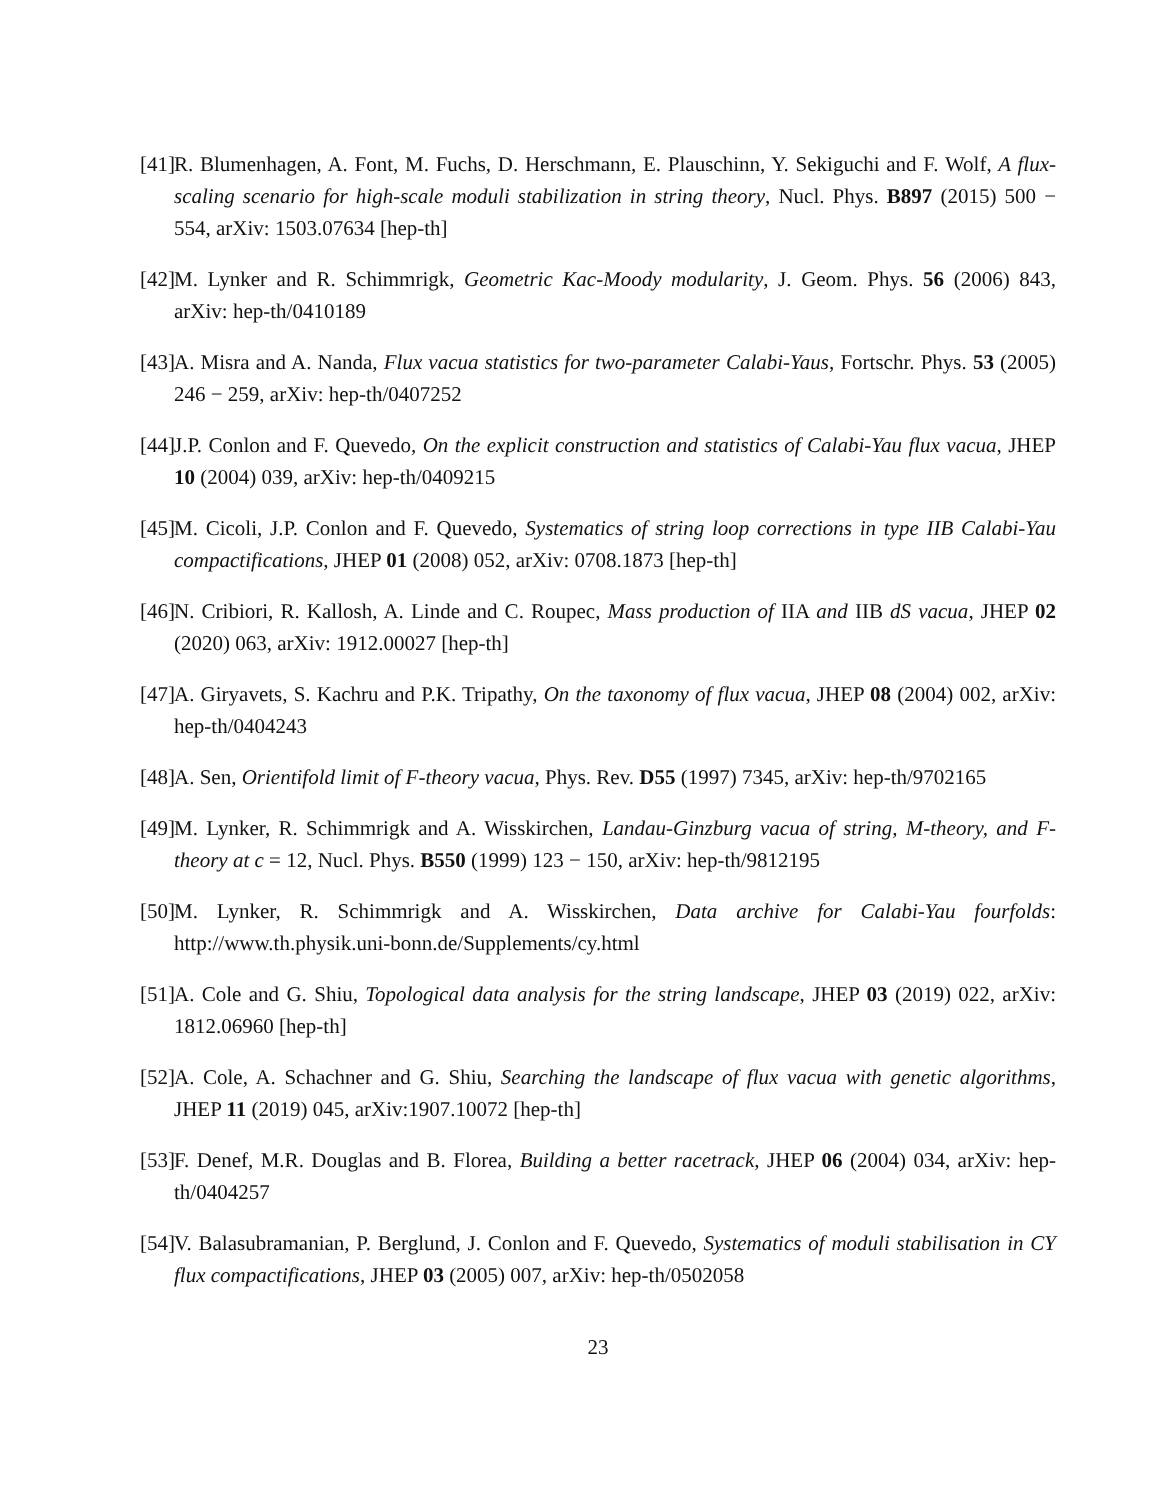[41] R. Blumenhagen, A. Font, M. Fuchs, D. Herschmann, E. Plauschinn, Y. Sekiguchi and F. Wolf, A flux-scaling scenario for high-scale moduli stabilization in string theory, Nucl. Phys. B897 (2015) 500 − 554, arXiv: 1503.07634 [hep-th]
[42] M. Lynker and R. Schimmrigk, Geometric Kac-Moody modularity, J. Geom. Phys. 56 (2006) 843, arXiv: hep-th/0410189
[43] A. Misra and A. Nanda, Flux vacua statistics for two-parameter Calabi-Yaus, Fortschr. Phys. 53 (2005) 246 − 259, arXiv: hep-th/0407252
[44] J.P. Conlon and F. Quevedo, On the explicit construction and statistics of Calabi-Yau flux vacua, JHEP 10 (2004) 039, arXiv: hep-th/0409215
[45] M. Cicoli, J.P. Conlon and F. Quevedo, Systematics of string loop corrections in type IIB Calabi-Yau compactifications, JHEP 01 (2008) 052, arXiv: 0708.1873 [hep-th]
[46] N. Cribiori, R. Kallosh, A. Linde and C. Roupec, Mass production of IIA and IIB dS vacua, JHEP 02 (2020) 063, arXiv: 1912.00027 [hep-th]
[47] A. Giryavets, S. Kachru and P.K. Tripathy, On the taxonomy of flux vacua, JHEP 08 (2004) 002, arXiv: hep-th/0404243
[48] A. Sen, Orientifold limit of F-theory vacua, Phys. Rev. D55 (1997) 7345, arXiv: hep-th/9702165
[49] M. Lynker, R. Schimmrigk and A. Wisskirchen, Landau-Ginzburg vacua of string, M-theory, and F-theory at c = 12, Nucl. Phys. B550 (1999) 123 − 150, arXiv: hep-th/9812195
[50] M. Lynker, R. Schimmrigk and A. Wisskirchen, Data archive for Calabi-Yau fourfolds: http://www.th.physik.uni-bonn.de/Supplements/cy.html
[51] A. Cole and G. Shiu, Topological data analysis for the string landscape, JHEP 03 (2019) 022, arXiv: 1812.06960 [hep-th]
[52] A. Cole, A. Schachner and G. Shiu, Searching the landscape of flux vacua with genetic algorithms, JHEP 11 (2019) 045, arXiv:1907.10072 [hep-th]
[53] F. Denef, M.R. Douglas and B. Florea, Building a better racetrack, JHEP 06 (2004) 034, arXiv: hep-th/0404257
[54] V. Balasubramanian, P. Berglund, J. Conlon and F. Quevedo, Systematics of moduli stabilisation in CY flux compactifications, JHEP 03 (2005) 007, arXiv: hep-th/0502058
23